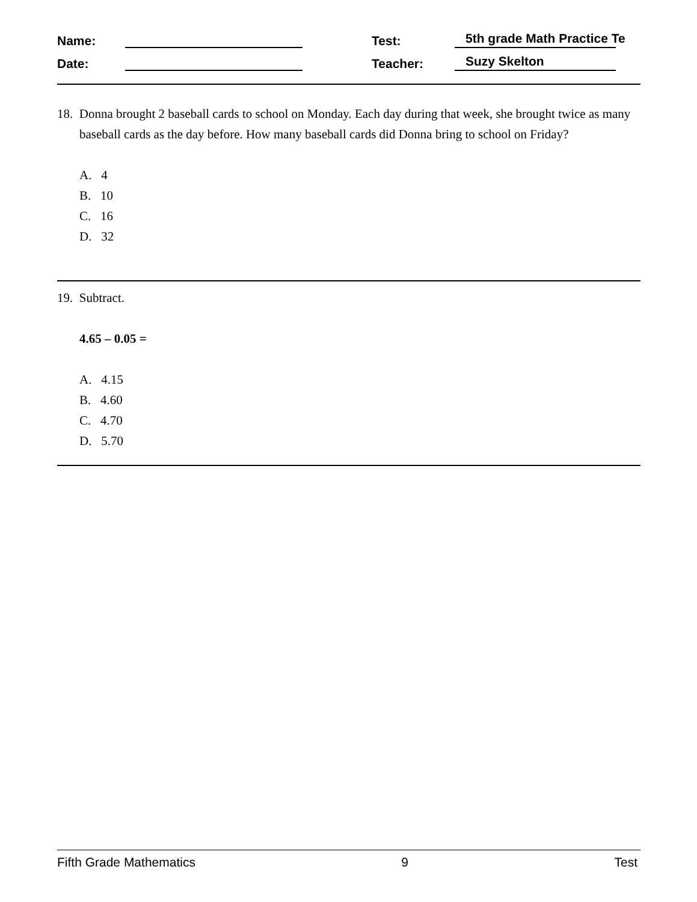Name: Test: 5th grade Math Practice Te
Date: Teacher: Suzy Skelton
18. Donna brought 2 baseball cards to school on Monday. Each day during that week, she brought twice as many baseball cards as the day before. How many baseball cards did Donna bring to school on Friday?
A. 4
B. 10
C. 16
D. 32
19. Subtract.
4.65 – 0.05 =
A. 4.15
B. 4.60
C. 4.70
D. 5.70
Fifth Grade Mathematics 9 Test